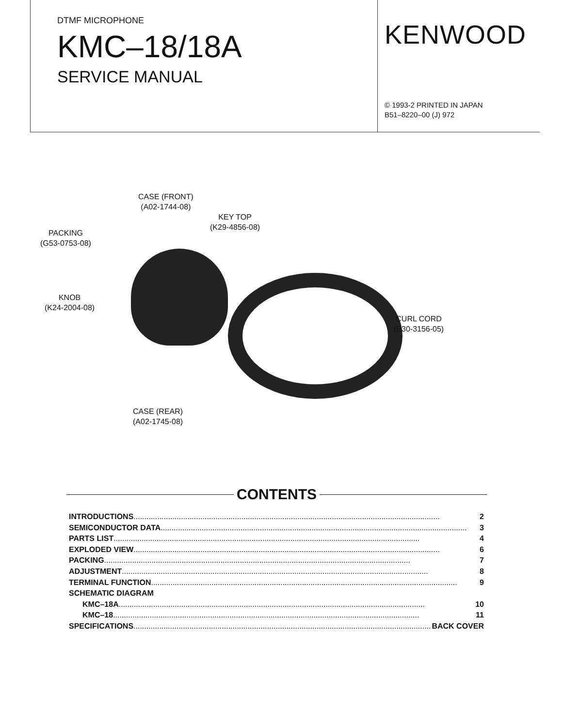DTMF MICROPHONE
KMC–18/18A
SERVICE MANUAL
KENWOOD
© 1993-2 PRINTED IN JAPAN
B51–8220–00 (J) 972
CASE (FRONT)
(A02-1744-08)
KEY TOP
(K29-4856-08)
PACKING
(G53-0753-08)
KNOB
(K24-2004-08)
CURL CORD
(E30-3156-05)
CASE (REAR)
(A02-1745-08)
CONTENTS
INTRODUCTIONS .............................................................................................................................................. 2
SEMICONDUCTOR DATA .............................................................................................................................................. 3
PARTS LIST .............................................................................................................................................. 4
EXPLODED VIEW .............................................................................................................................................. 6
PACKING .............................................................................................................................................. 7
ADJUSTMENT .............................................................................................................................................. 8
TERMINAL FUNCTION .............................................................................................................................................. 9
SCHEMATIC DIAGRAM
KMC–18A .............................................................................................................................................. 10
KMC–18 .............................................................................................................................................. 11
SPECIFICATIONS .............................................................................................................................................. BACK COVER